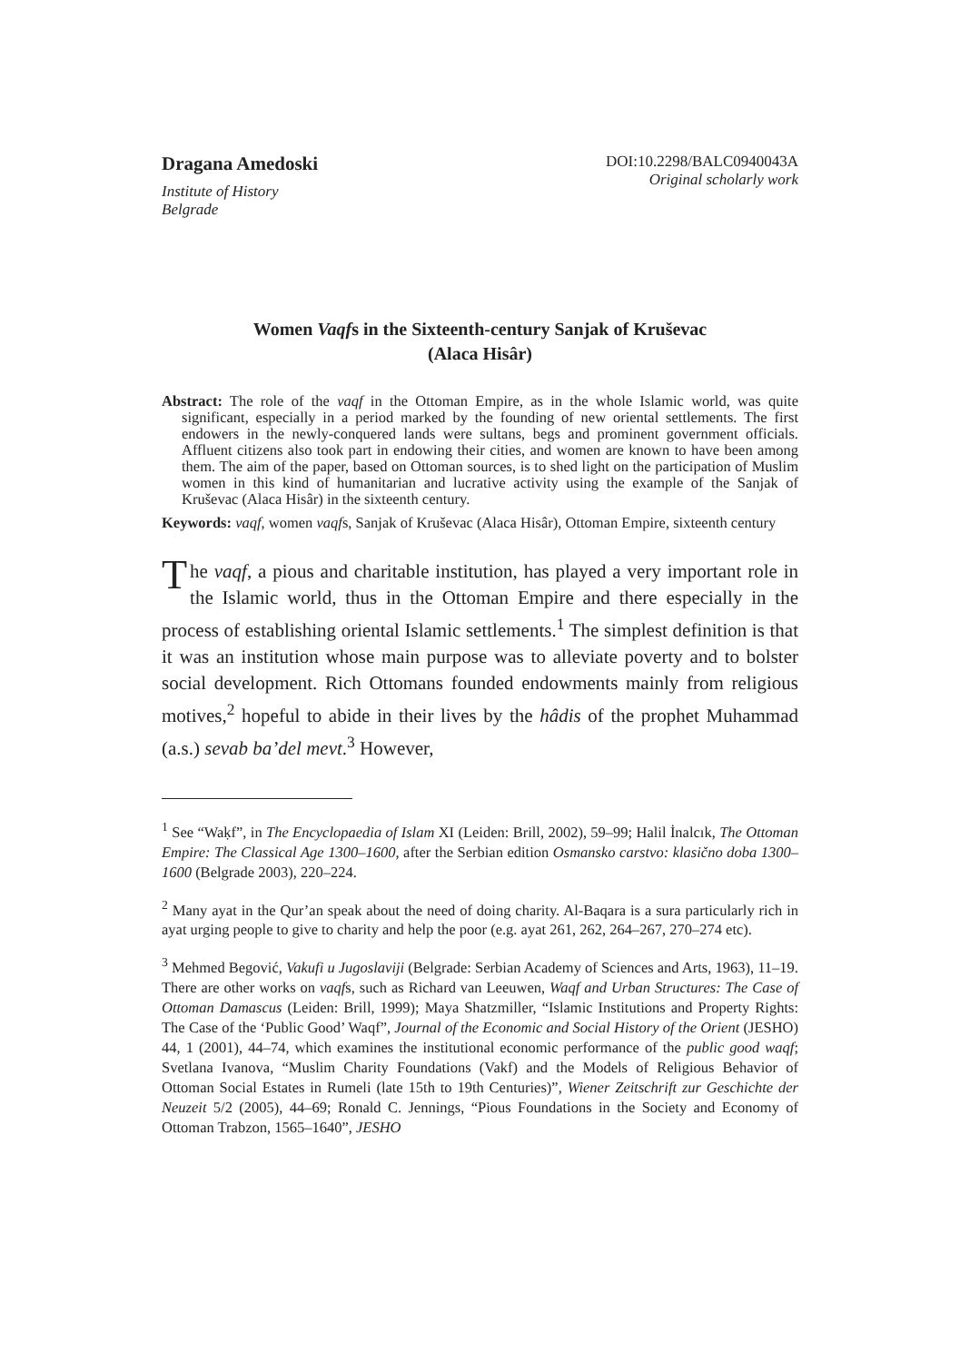Dragana Amedoski
Institute of History
Belgrade
DOI:10.2298/BALC0940043A
Original scholarly work
Women Vaqfs in the Sixteenth-century Sanjak of Kruševac
(Alaca Hisâr)
Abstract: The role of the vaqf in the Ottoman Empire, as in the whole Islamic world, was quite significant, especially in a period marked by the founding of new oriental settlements. The first endowers in the newly-conquered lands were sultans, begs and prominent government officials. Affluent citizens also took part in endowing their cities, and women are known to have been among them. The aim of the paper, based on Ottoman sources, is to shed light on the participation of Muslim women in this kind of humanitarian and lucrative activity using the example of the Sanjak of Kruševac (Alaca Hisâr) in the sixteenth century.
Keywords: vaqf, women vaqfs, Sanjak of Kruševac (Alaca Hisâr), Ottoman Empire, sixteenth century
The vaqf, a pious and charitable institution, has played a very important role in the Islamic world, thus in the Ottoman Empire and there especially in the process of establishing oriental Islamic settlements.<sup>1</sup> The simplest definition is that it was an institution whose main purpose was to alleviate poverty and to bolster social development. Rich Ottomans founded endowments mainly from religious motives,<sup>2</sup> hopeful to abide in their lives by the hâdis of the prophet Muhammad (a.s.) sevab ba’del mevt.<sup>3</sup> However,
<sup>1</sup> See “Waḳf”, in The Encyclopaedia of Islam XI (Leiden: Brill, 2002), 59–99; Halil İnalcık, The Ottoman Empire: The Classical Age 1300–1600, after the Serbian edition Osmansko carstvo: klasično doba 1300–1600 (Belgrade 2003), 220–224.
<sup>2</sup> Many ayat in the Qur’an speak about the need of doing charity. Al-Baqara is a sura particularly rich in ayat urging people to give to charity and help the poor (e.g. ayat 261, 262, 264–267, 270–274 etc).
<sup>3</sup> Mehmed Begović, Vakufi u Jugoslaviji (Belgrade: Serbian Academy of Sciences and Arts, 1963), 11–19. There are other works on vaqfs, such as Richard van Leeuwen, Waqf and Urban Structures: The Case of Ottoman Damascus (Leiden: Brill, 1999); Maya Shatzmiller, “Islamic Institutions and Property Rights: The Case of the ‘Public Good’ Waqf”, Journal of the Economic and Social History of the Orient (JESHO) 44, 1 (2001), 44–74, which examines the institutional economic performance of the public good waqf; Svetlana Ivanova, “Muslim Charity Foundations (Vakf) and the Models of Religious Behavior of Ottoman Social Estates in Rumeli (late 15th to 19th Centuries)”, Wiener Zeitschrift zur Geschichte der Neuzeit 5/2 (2005), 44–69; Ronald C. Jennings, “Pious Foundations in the Society and Economy of Ottoman Trabzon, 1565–1640”, JESHO